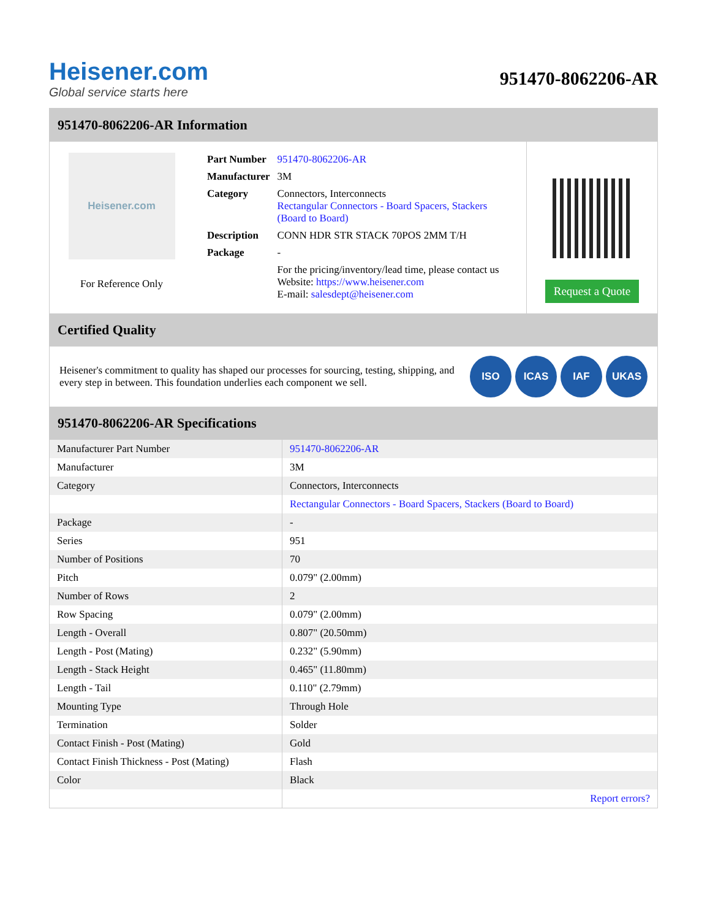Heisener.com
Global service starts here
951470-8062206-AR
951470-8062206-AR Information
Heisener.com
For Reference Only
| Part Number | 951470-8062206-AR |
| Manufacturer | 3M |
| Category | Connectors, Interconnects Rectangular Connectors - Board Spacers, Stackers (Board to Board) |
| Description | CONN HDR STR STACK 70POS 2MM T/H |
| Package | - |
| | For the pricing/inventory/lead time, please contact us Website: https://www.heisener.com E-mail: salesdept@heisener.com |
Request a Quote
Certified Quality
Heisener's commitment to quality has shaped our processes for sourcing, testing, shipping, and every step in between. This foundation underlies each component we sell.
ISO ICAS IAF UKAS
951470-8062206-AR Specifications
| Manufacturer Part Number | 951470-8062206-AR |
| Manufacturer | 3M |
| Category | Connectors, Interconnects |
| | Rectangular Connectors - Board Spacers, Stackers (Board to Board) |
| Package | - |
| Series | 951 |
| Number of Positions | 70 |
| Pitch | 0.079" (2.00mm) |
| Number of Rows | 2 |
| Row Spacing | 0.079" (2.00mm) |
| Length - Overall | 0.807" (20.50mm) |
| Length - Post (Mating) | 0.232" (5.90mm) |
| Length - Stack Height | 0.465" (11.80mm) |
| Length - Tail | 0.110" (2.79mm) |
| Mounting Type | Through Hole |
| Termination | Solder |
| Contact Finish - Post (Mating) | Gold |
| Contact Finish Thickness - Post (Mating) | Flash |
| Color | Black |
| | Report errors? |